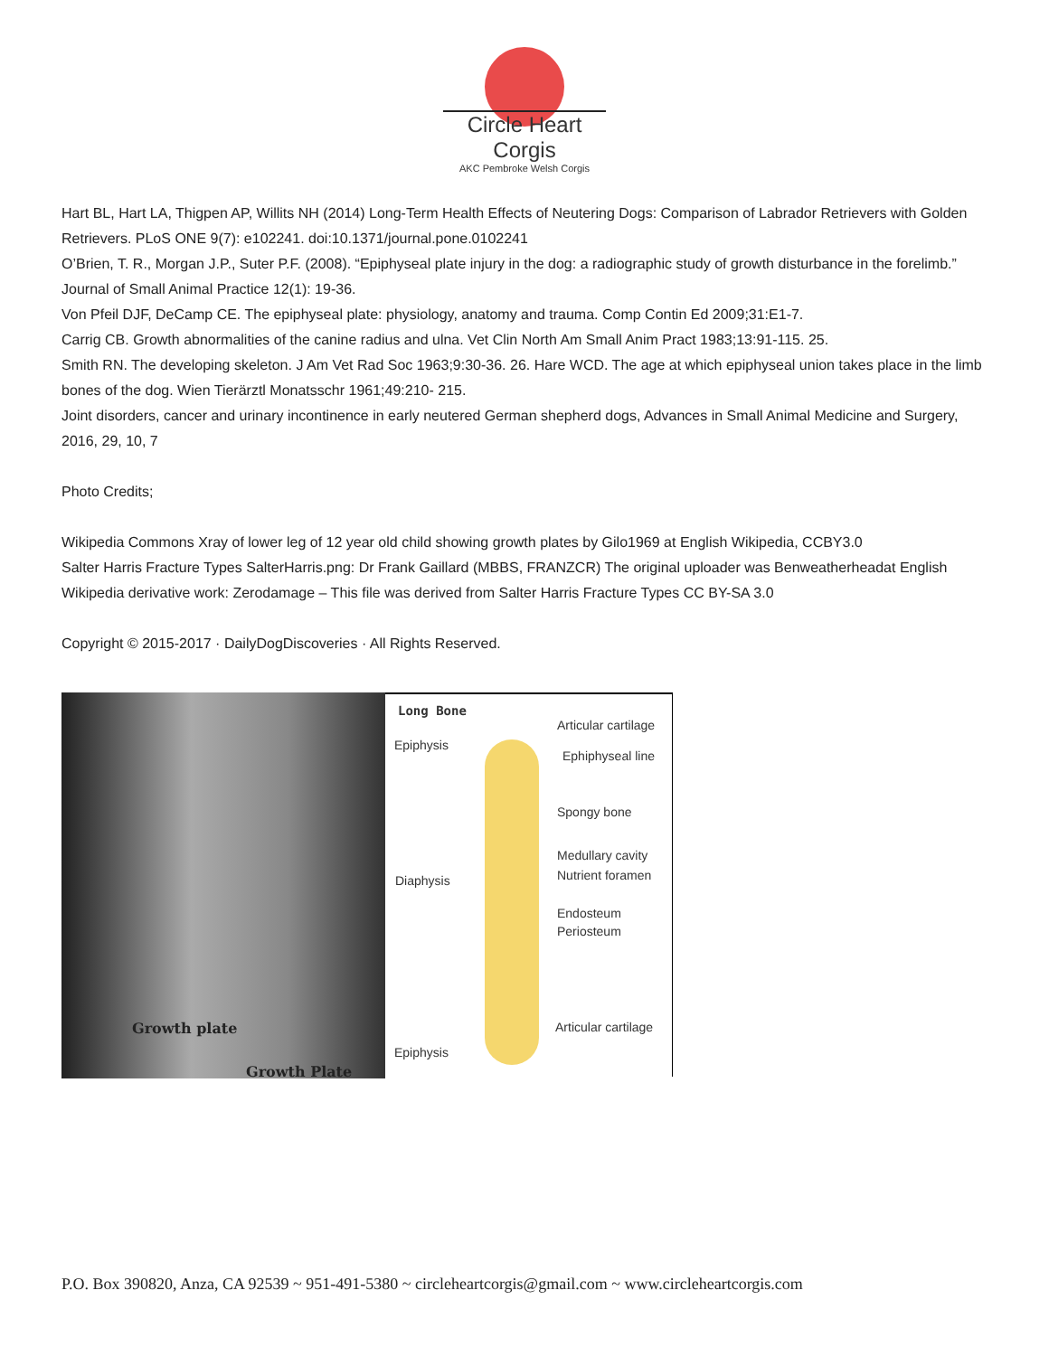Circle Heart Corgis
AKC Pembroke Welsh Corgis
Hart BL, Hart LA, Thigpen AP, Willits NH (2014) Long-Term Health Effects of Neutering Dogs: Comparison of Labrador Retrievers with Golden Retrievers. PLoS ONE 9(7): e102241. doi:10.1371/journal.pone.0102241
O’Brien, T. R., Morgan J.P., Suter P.F. (2008). “Epiphyseal plate injury in the dog: a radiographic study of growth disturbance in the forelimb.” Journal of Small Animal Practice 12(1): 19-36.
Von Pfeil DJF, DeCamp CE. The epiphyseal plate: physiology, anatomy and trauma. Comp Contin Ed 2009;31:E1-7.
Carrig CB. Growth abnormalities of the canine radius and ulna. Vet Clin North Am Small Anim Pract 1983;13:91-115. 25.
Smith RN. The developing skeleton. J Am Vet Rad Soc 1963;9:30-36. 26. Hare WCD. The age at which epiphyseal union takes place in the limb bones of the dog. Wien Tierärztl Monatsschr 1961;49:210- 215.
Joint disorders, cancer and urinary incontinence in early neutered German shepherd dogs, Advances in Small Animal Medicine and Surgery, 2016, 29, 10, 7
Photo Credits;
Wikipedia Commons Xray of lower leg of 12 year old child showing growth plates by Gilo1969 at English Wikipedia, CCBY3.0
Salter Harris Fracture Types SalterHarris.png: Dr Frank Gaillard (MBBS, FRANZCR) The original uploader was Benweatherheadat English Wikipedia derivative work: Zerodamage – This file was derived from Salter Harris Fracture Types CC BY-SA 3.0
Copyright © 2015-2017 · DailyDogDiscoveries · All Rights Reserved.
Growth plate
Growth Plate
Long Bone
Articular cartilage
Epiphysis
Ephiphyseal line
Spongy bone
Medullary cavity
Diaphysis Nutrient foramen
Endosteum
Periosteum
Articular cartilage
Epiphysis
P.O. Box 390820, Anza, CA 92539 ~ 951-491-5380 ~ circleheartcorgis@gmail.com ~ www.circleheartcorgis.com